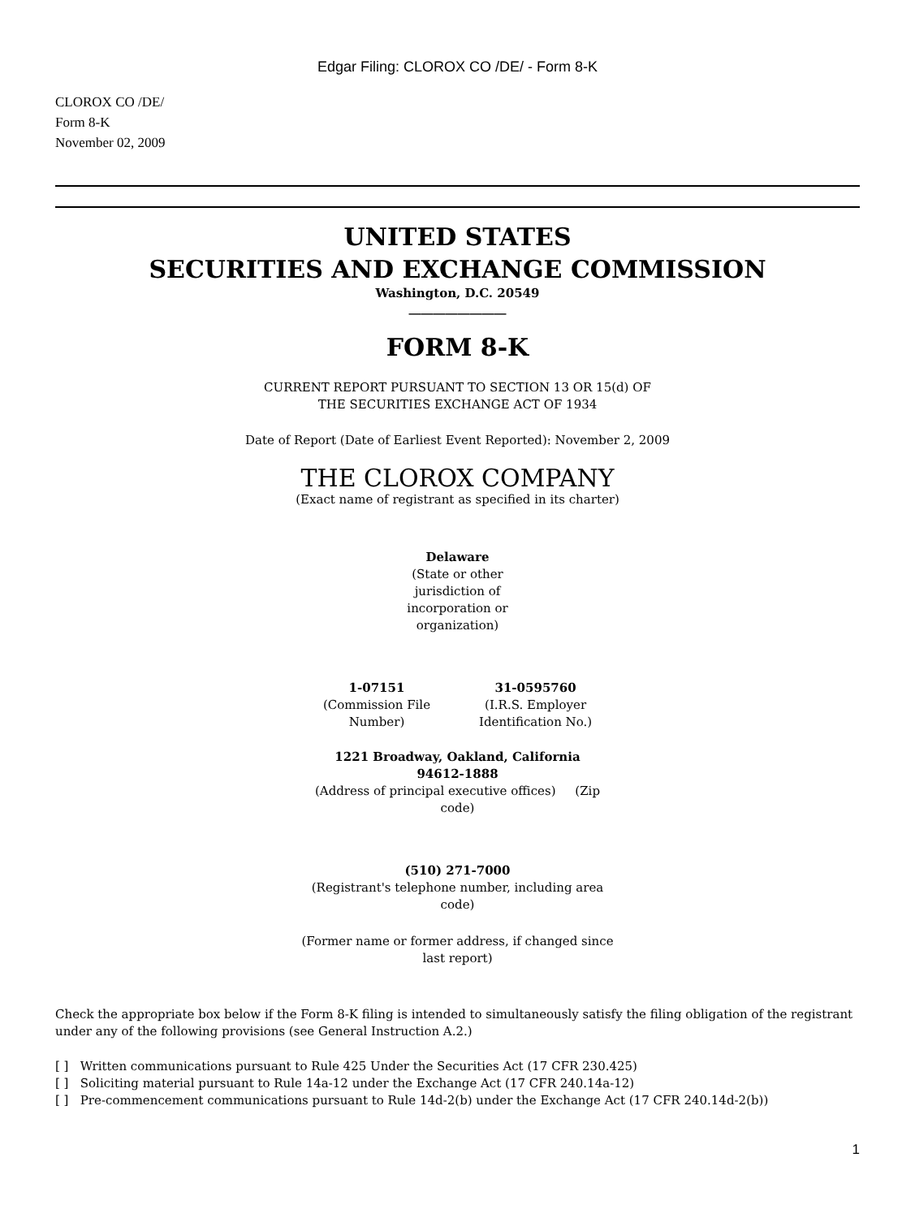Edgar Filing: CLOROX CO /DE/ - Form 8-K
CLOROX CO /DE/
Form 8-K
November 02, 2009
UNITED STATES
SECURITIES AND EXCHANGE COMMISSION
Washington, D.C. 20549
________________
FORM 8-K
CURRENT REPORT PURSUANT TO SECTION 13 OR 15(d) OF
THE SECURITIES EXCHANGE ACT OF 1934
Date of Report (Date of Earliest Event Reported): November 2, 2009
THE CLOROX COMPANY
(Exact name of registrant as specified in its charter)
Delaware
(State or other
jurisdiction of
incorporation or
organization)
1-07151
(Commission File
Number)
31-0595760
(I.R.S. Employer
Identification No.)
1221 Broadway, Oakland, California
94612-1888
(Address of principal executive offices) (Zip
code)
(510) 271-7000
(Registrant's telephone number, including area
code)
(Former name or former address, if changed since
last report)
Check the appropriate box below if the Form 8-K filing is intended to simultaneously satisfy the filing obligation of the registrant under any of the following provisions (see General Instruction A.2.)
[ ] Written communications pursuant to Rule 425 Under the Securities Act (17 CFR 230.425)
[ ] Soliciting material pursuant to Rule 14a-12 under the Exchange Act (17 CFR 240.14a-12)
[ ] Pre-commencement communications pursuant to Rule 14d-2(b) under the Exchange Act (17 CFR 240.14d-2(b))
1